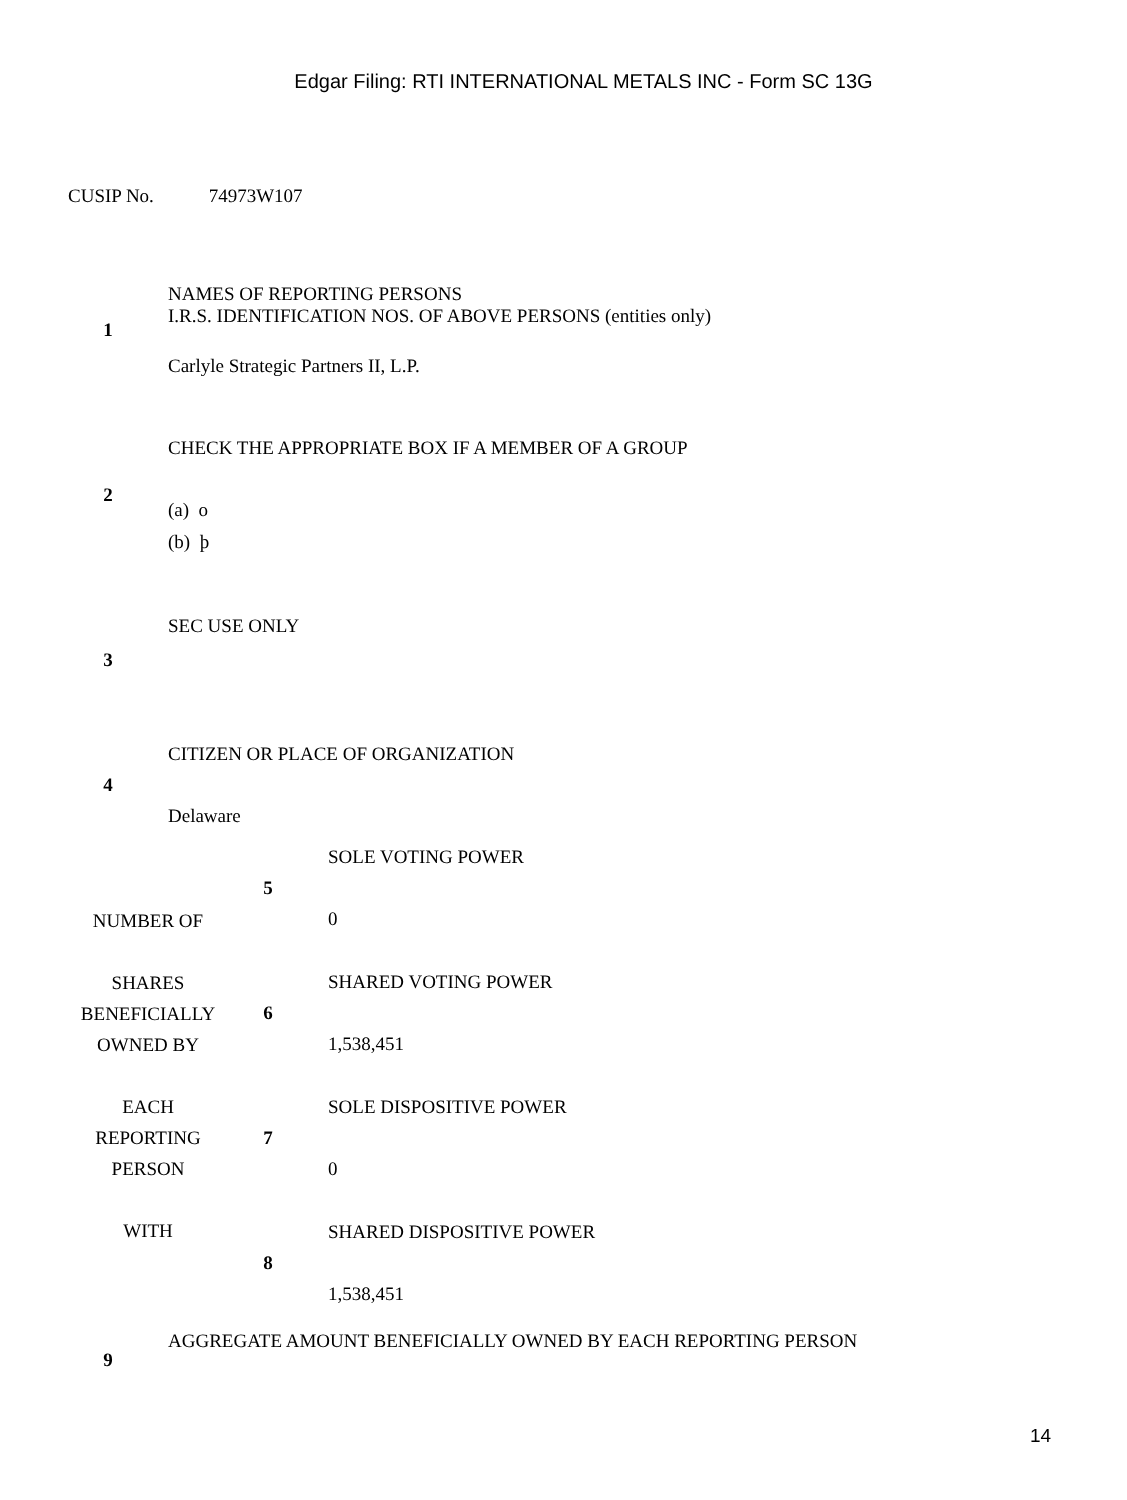Edgar Filing: RTI INTERNATIONAL METALS INC - Form SC 13G
CUSIP No. 74973W107
| 1 | NAMES OF REPORTING PERSONS I.R.S. IDENTIFICATION NOS. OF ABOVE PERSONS (entities only) Carlyle Strategic Partners II, L.P. |
| 2 | CHECK THE APPROPRIATE BOX IF A MEMBER OF A GROUP (a) o (b) þ |
| 3 | SEC USE ONLY |
| 4 | CITIZEN OR PLACE OF ORGANIZATION Delaware |
| NUMBER OF SHARES BENEFICIALLY OWNED BY EACH REPORTING PERSON WITH | 5 | SOLE VOTING POWER 0 |
| | 6 | SHARED VOTING POWER 1,538,451 |
| | 7 | SOLE DISPOSITIVE POWER 0 |
| | 8 | SHARED DISPOSITIVE POWER 1,538,451 |
| 9 | AGGREGATE AMOUNT BENEFICIALLY OWNED BY EACH REPORTING PERSON |
14